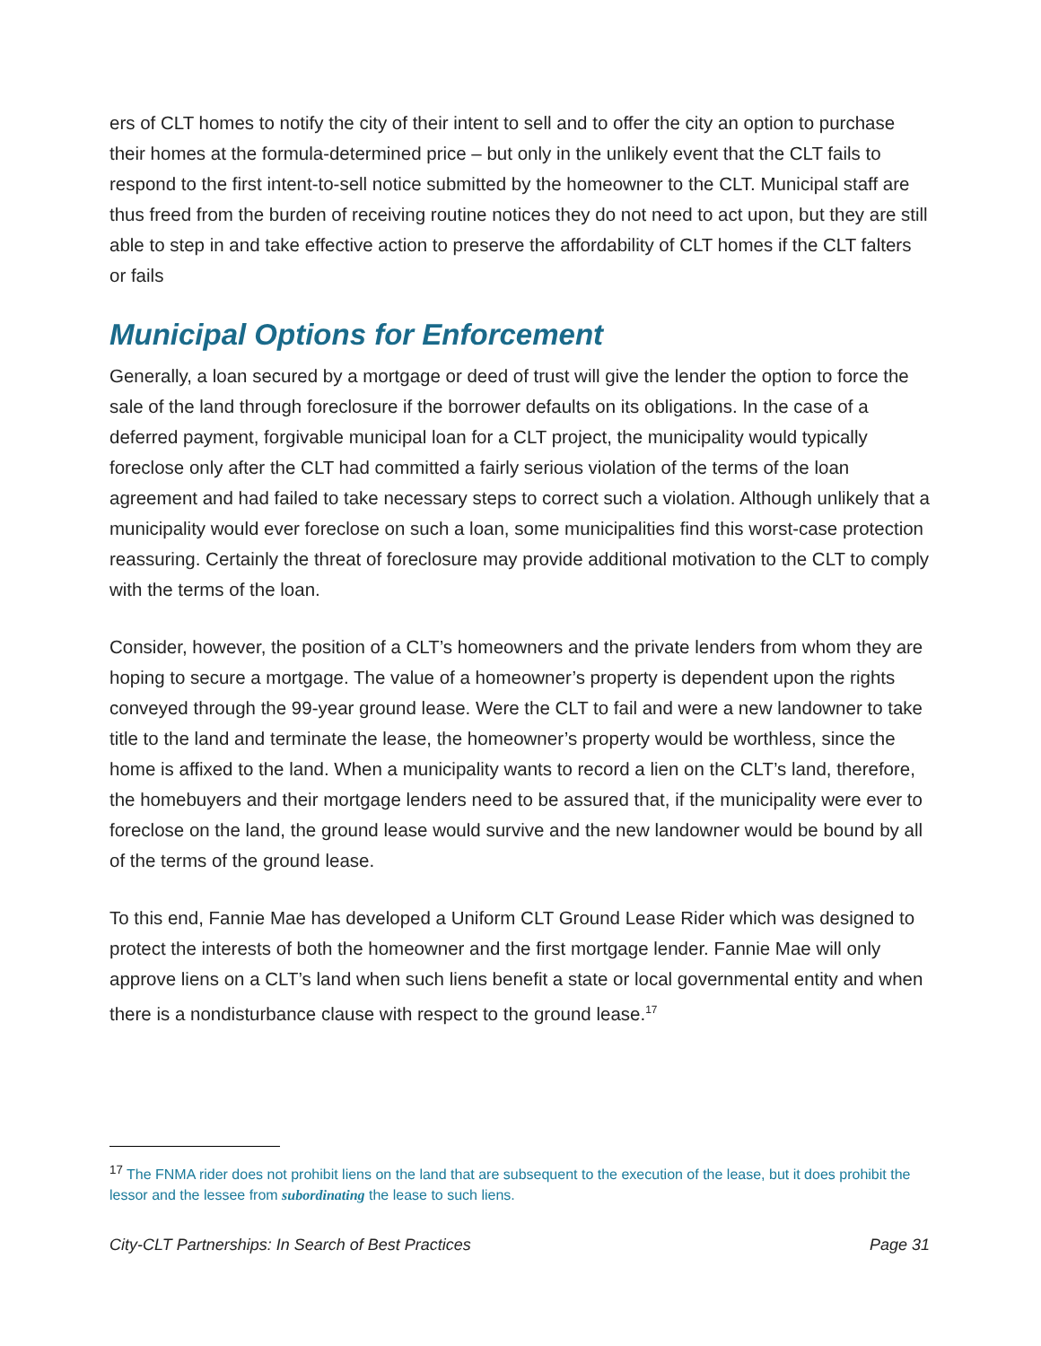ers of CLT homes to notify the city of their intent to sell and to offer the city an option to purchase their homes at the formula-determined price – but only in the unlikely event that the CLT fails to respond to the first intent-to-sell notice submitted by the homeowner to the CLT. Municipal staff are thus freed from the burden of receiving routine notices they do not need to act upon, but they are still able to step in and take effective action to preserve the affordability of CLT homes if the CLT falters or fails
Municipal Options for Enforcement
Generally, a loan secured by a mortgage or deed of trust will give the lender the option to force the sale of the land through foreclosure if the borrower defaults on its obligations. In the case of a deferred payment, forgivable municipal loan for a CLT project, the municipality would typically foreclose only after the CLT had committed a fairly serious violation of the terms of the loan agreement and had failed to take necessary steps to correct such a violation. Although unlikely that a municipality would ever foreclose on such a loan, some municipalities find this worst-case protection reassuring. Certainly the threat of foreclosure may provide additional motivation to the CLT to comply with the terms of the loan.
Consider, however, the position of a CLT’s homeowners and the private lenders from whom they are hoping to secure a mortgage. The value of a homeowner’s property is dependent upon the rights conveyed through the 99-year ground lease. Were the CLT to fail and were a new landowner to take title to the land and terminate the lease, the homeowner’s property would be worthless, since the home is affixed to the land. When a municipality wants to record a lien on the CLT’s land, therefore, the homebuyers and their mortgage lenders need to be assured that, if the municipality were ever to foreclose on the land, the ground lease would survive and the new landowner would be bound by all of the terms of the ground lease.
To this end, Fannie Mae has developed a Uniform CLT Ground Lease Rider which was designed to protect the interests of both the homeowner and the first mortgage lender. Fannie Mae will only approve liens on a CLT’s land when such liens benefit a state or local governmental entity and when there is a nondisturbance clause with respect to the ground lease.<sup>17</sup>
<sup>17</sup> The FNMA rider does not prohibit liens on the land that are subsequent to the execution of the lease, but it does prohibit the lessor and the lessee from subordinating the lease to such liens.
City-CLT Partnerships: In Search of Best Practices Page 31